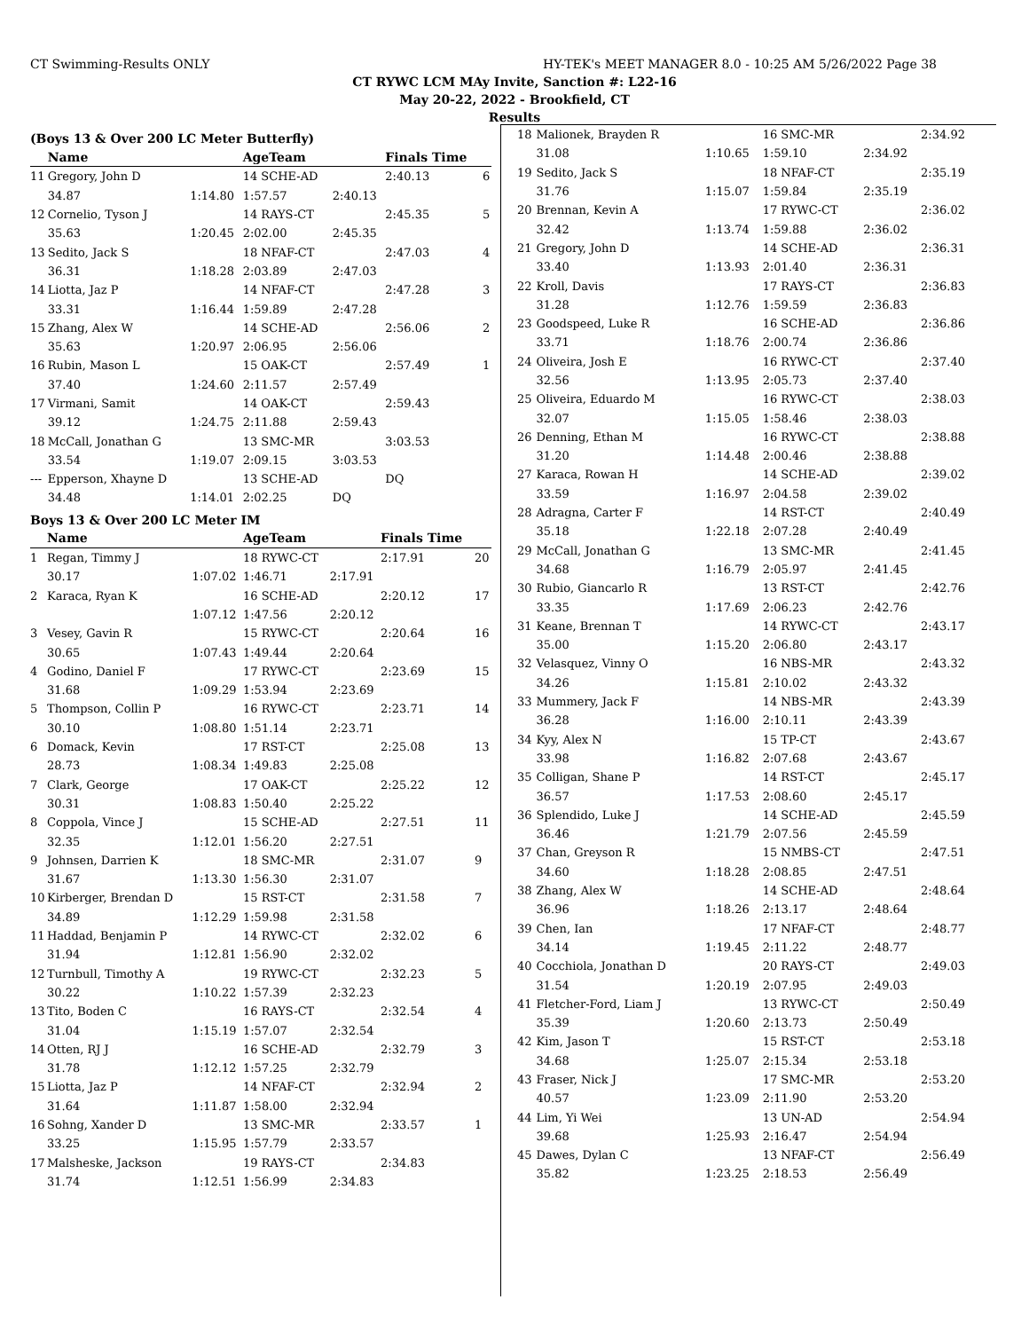CT Swimming-Results ONLY HY-TEK's MEET MANAGER 8.0 - 10:25 AM 5/26/2022 Page 38
CT RYWC LCM MAy Invite, Sanction #: L22-16
May 20-22, 2022 - Brookfield, CT
Results
(Boys 13 & Over 200 LC Meter Butterfly)
| | Name | | AgeTeam | | Finals Time | |
| --- | --- | --- | --- | --- | --- | --- |
| 11 | Gregory, John D | | 14 SCHE-AD | | 2:40.13 | 6 |
| | 34.87 | 1:14.80 | 1:57.57 | 2:40.13 | | |
| 12 | Cornelio, Tyson J | | 14 RAYS-CT | | 2:45.35 | 5 |
| | 35.63 | 1:20.45 | 2:02.00 | 2:45.35 | | |
| 13 | Sedito, Jack S | | 18 NFAF-CT | | 2:47.03 | 4 |
| | 36.31 | 1:18.28 | 2:03.89 | 2:47.03 | | |
| 14 | Liotta, Jaz P | | 14 NFAF-CT | | 2:47.28 | 3 |
| | 33.31 | 1:16.44 | 1:59.89 | 2:47.28 | | |
| 15 | Zhang, Alex W | | 14 SCHE-AD | | 2:56.06 | 2 |
| | 35.63 | 1:20.97 | 2:06.95 | 2:56.06 | | |
| 16 | Rubin, Mason L | | 15 OAK-CT | | 2:57.49 | 1 |
| | 37.40 | 1:24.60 | 2:11.57 | 2:57.49 | | |
| 17 | Virmani, Samit | | 14 OAK-CT | | 2:59.43 | |
| | 39.12 | 1:24.75 | 2:11.88 | 2:59.43 | | |
| 18 | McCall, Jonathan G | | 13 SMC-MR | | 3:03.53 | |
| | 33.54 | 1:19.07 | 2:09.15 | 3:03.53 | | |
| --- | Epperson, Xhayne D | | 13 SCHE-AD | | DQ | |
| | 34.48 | 1:14.01 | 2:02.25 | DQ | | |
Boys 13 & Over 200 LC Meter IM
| | Name | | AgeTeam | | Finals Time | |
| --- | --- | --- | --- | --- | --- | --- |
| 1 | Regan, Timmy J | | 18 RYWC-CT | | 2:17.91 | 20 |
| | 30.17 | 1:07.02 | 1:46.71 | 2:17.91 | | |
| 2 | Karaca, Ryan K | | 16 SCHE-AD | | 2:20.12 | 17 |
| | | 1:07.12 | 1:47.56 | 2:20.12 | | |
| 3 | Vesey, Gavin R | | 15 RYWC-CT | | 2:20.64 | 16 |
| | 30.65 | 1:07.43 | 1:49.44 | 2:20.64 | | |
| 4 | Godino, Daniel F | | 17 RYWC-CT | | 2:23.69 | 15 |
| | 31.68 | 1:09.29 | 1:53.94 | 2:23.69 | | |
| 5 | Thompson, Collin P | | 16 RYWC-CT | | 2:23.71 | 14 |
| | 30.10 | 1:08.80 | 1:51.14 | 2:23.71 | | |
| 6 | Domack, Kevin | | 17 RST-CT | | 2:25.08 | 13 |
| | 28.73 | 1:08.34 | 1:49.83 | 2:25.08 | | |
| 7 | Clark, George | | 17 OAK-CT | | 2:25.22 | 12 |
| | 30.31 | 1:08.83 | 1:50.40 | 2:25.22 | | |
| 8 | Coppola, Vince J | | 15 SCHE-AD | | 2:27.51 | 11 |
| | 32.35 | 1:12.01 | 1:56.20 | 2:27.51 | | |
| 9 | Johnsen, Darrien K | | 18 SMC-MR | | 2:31.07 | 9 |
| | 31.67 | 1:13.30 | 1:56.30 | 2:31.07 | | |
| 10 | Kirberger, Brendan D | | 15 RST-CT | | 2:31.58 | 7 |
| | 34.89 | 1:12.29 | 1:59.98 | 2:31.58 | | |
| 11 | Haddad, Benjamin P | | 14 RYWC-CT | | 2:32.02 | 6 |
| | 31.94 | 1:12.81 | 1:56.90 | 2:32.02 | | |
| 12 | Turnbull, Timothy A | | 19 RYWC-CT | | 2:32.23 | 5 |
| | 30.22 | 1:10.22 | 1:57.39 | 2:32.23 | | |
| 13 | Tito, Boden C | | 16 RAYS-CT | | 2:32.54 | 4 |
| | 31.04 | 1:15.19 | 1:57.07 | 2:32.54 | | |
| 14 | Otten, RJ J | | 16 SCHE-AD | | 2:32.79 | 3 |
| | 31.78 | 1:12.12 | 1:57.25 | 2:32.79 | | |
| 15 | Liotta, Jaz P | | 14 NFAF-CT | | 2:32.94 | 2 |
| | 31.64 | 1:11.87 | 1:58.00 | 2:32.94 | | |
| 16 | Sohng, Xander D | | 13 SMC-MR | | 2:33.57 | 1 |
| | 33.25 | 1:15.95 | 1:57.79 | 2:33.57 | | |
| 17 | Malsheske, Jackson | | 19 RAYS-CT | | 2:34.83 | |
| | 31.74 | 1:12.51 | 1:56.99 | 2:34.83 | | |
| 18 | Malionek, Brayden R | | 16 SMC-MR | | 2:34.92 |
| | 31.08 | 1:10.65 | 1:59.10 | 2:34.92 | |
| 19 | Sedito, Jack S | | 18 NFAF-CT | | 2:35.19 |
| | 31.76 | 1:15.07 | 1:59.84 | 2:35.19 | |
| 20 | Brennan, Kevin A | | 17 RYWC-CT | | 2:36.02 |
| | 32.42 | 1:13.74 | 1:59.88 | 2:36.02 | |
| 21 | Gregory, John D | | 14 SCHE-AD | | 2:36.31 |
| | 33.40 | 1:13.93 | 2:01.40 | 2:36.31 | |
| 22 | Kroll, Davis | | 17 RAYS-CT | | 2:36.83 |
| | 31.28 | 1:12.76 | 1:59.59 | 2:36.83 | |
| 23 | Goodspeed, Luke R | | 16 SCHE-AD | | 2:36.86 |
| | 33.71 | 1:18.76 | 2:00.74 | 2:36.86 | |
| 24 | Oliveira, Josh E | | 16 RYWC-CT | | 2:37.40 |
| | 32.56 | 1:13.95 | 2:05.73 | 2:37.40 | |
| 25 | Oliveira, Eduardo M | | 16 RYWC-CT | | 2:38.03 |
| | 32.07 | 1:15.05 | 1:58.46 | 2:38.03 | |
| 26 | Denning, Ethan M | | 16 RYWC-CT | | 2:38.88 |
| | 31.20 | 1:14.48 | 2:00.46 | 2:38.88 | |
| 27 | Karaca, Rowan H | | 14 SCHE-AD | | 2:39.02 |
| | 33.59 | 1:16.97 | 2:04.58 | 2:39.02 | |
| 28 | Adragna, Carter F | | 14 RST-CT | | 2:40.49 |
| | 35.18 | 1:22.18 | 2:07.28 | 2:40.49 | |
| 29 | McCall, Jonathan G | | 13 SMC-MR | | 2:41.45 |
| | 34.68 | 1:16.79 | 2:05.97 | 2:41.45 | |
| 30 | Rubio, Giancarlo R | | 13 RST-CT | | 2:42.76 |
| | 33.35 | 1:17.69 | 2:06.23 | 2:42.76 | |
| 31 | Keane, Brennan T | | 14 RYWC-CT | | 2:43.17 |
| | 35.00 | 1:15.20 | 2:06.80 | 2:43.17 | |
| 32 | Velasquez, Vinny O | | 16 NBS-MR | | 2:43.32 |
| | 34.26 | 1:15.81 | 2:10.02 | 2:43.32 | |
| 33 | Mummery, Jack F | | 14 NBS-MR | | 2:43.39 |
| | 36.28 | 1:16.00 | 2:10.11 | 2:43.39 | |
| 34 | Kyy, Alex N | | 15 TP-CT | | 2:43.67 |
| | 33.98 | 1:16.82 | 2:07.68 | 2:43.67 | |
| 35 | Colligan, Shane P | | 14 RST-CT | | 2:45.17 |
| | 36.57 | 1:17.53 | 2:08.60 | 2:45.17 | |
| 36 | Splendido, Luke J | | 14 SCHE-AD | | 2:45.59 |
| | 36.46 | 1:21.79 | 2:07.56 | 2:45.59 | |
| 37 | Chan, Greyson R | | 15 NMBS-CT | | 2:47.51 |
| | 34.60 | 1:18.28 | 2:08.85 | 2:47.51 | |
| 38 | Zhang, Alex W | | 14 SCHE-AD | | 2:48.64 |
| | 36.96 | 1:18.26 | 2:13.17 | 2:48.64 | |
| 39 | Chen, Ian | | 17 NFAF-CT | | 2:48.77 |
| | 34.14 | 1:19.45 | 2:11.22 | 2:48.77 | |
| 40 | Cocchiola, Jonathan D | | 20 RAYS-CT | | 2:49.03 |
| | 31.54 | 1:20.19 | 2:07.95 | 2:49.03 | |
| 41 | Fletcher-Ford, Liam J | | 13 RYWC-CT | | 2:50.49 |
| | 35.39 | 1:20.60 | 2:13.73 | 2:50.49 | |
| 42 | Kim, Jason T | | 15 RST-CT | | 2:53.18 |
| | 34.68 | 1:25.07 | 2:15.34 | 2:53.18 | |
| 43 | Fraser, Nick J | | 17 SMC-MR | | 2:53.20 |
| | 40.57 | 1:23.09 | 2:11.90 | 2:53.20 | |
| 44 | Lim, Yi Wei | | 13 UN-AD | | 2:54.94 |
| | 39.68 | 1:25.93 | 2:16.47 | 2:54.94 | |
| 45 | Dawes, Dylan C | | 13 NFAF-CT | | 2:56.49 |
| | 35.82 | 1:23.25 | 2:18.53 | 2:56.49 | |